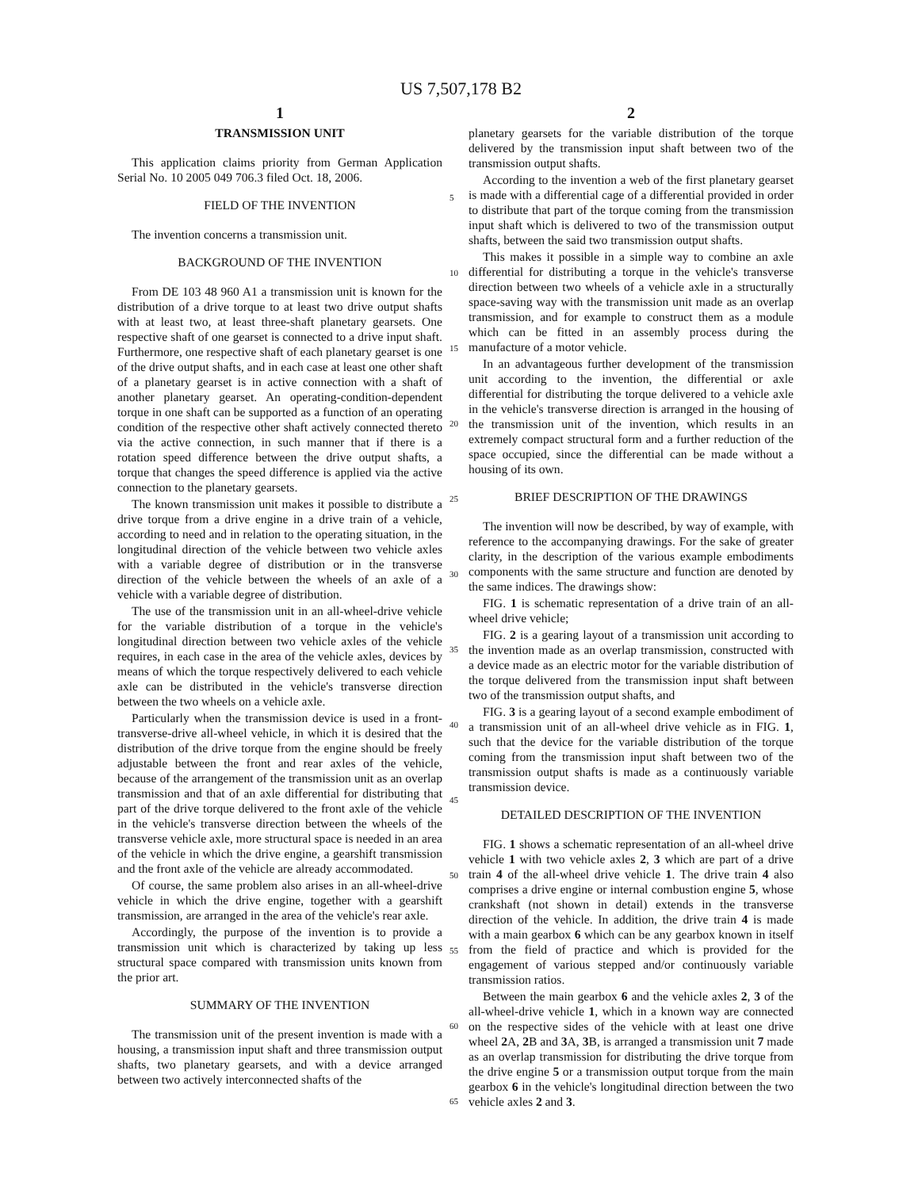US 7,507,178 B2
1
TRANSMISSION UNIT
This application claims priority from German Application Serial No. 10 2005 049 706.3 filed Oct. 18, 2006.
FIELD OF THE INVENTION
The invention concerns a transmission unit.
BACKGROUND OF THE INVENTION
From DE 103 48 960 A1 a transmission unit is known for the distribution of a drive torque to at least two drive output shafts with at least two, at least three-shaft planetary gearsets. One respective shaft of one gearset is connected to a drive input shaft. Furthermore, one respective shaft of each planetary gearset is one of the drive output shafts, and in each case at least one other shaft of a planetary gearset is in active connection with a shaft of another planetary gearset. An operating-condition-dependent torque in one shaft can be supported as a function of an operating condition of the respective other shaft actively connected thereto via the active connection, in such manner that if there is a rotation speed difference between the drive output shafts, a torque that changes the speed difference is applied via the active connection to the planetary gearsets.
The known transmission unit makes it possible to distribute a drive torque from a drive engine in a drive train of a vehicle, according to need and in relation to the operating situation, in the longitudinal direction of the vehicle between two vehicle axles with a variable degree of distribution or in the transverse direction of the vehicle between the wheels of an axle of a vehicle with a variable degree of distribution.
The use of the transmission unit in an all-wheel-drive vehicle for the variable distribution of a torque in the vehicle's longitudinal direction between two vehicle axles of the vehicle requires, in each case in the area of the vehicle axles, devices by means of which the torque respectively delivered to each vehicle axle can be distributed in the vehicle's transverse direction between the two wheels on a vehicle axle.
Particularly when the transmission device is used in a front-transverse-drive all-wheel vehicle, in which it is desired that the distribution of the drive torque from the engine should be freely adjustable between the front and rear axles of the vehicle, because of the arrangement of the transmission unit as an overlap transmission and that of an axle differential for distributing that part of the drive torque delivered to the front axle of the vehicle in the vehicle's transverse direction between the wheels of the transverse vehicle axle, more structural space is needed in an area of the vehicle in which the drive engine, a gearshift transmission and the front axle of the vehicle are already accommodated.
Of course, the same problem also arises in an all-wheel-drive vehicle in which the drive engine, together with a gearshift transmission, are arranged in the area of the vehicle's rear axle.
Accordingly, the purpose of the invention is to provide a transmission unit which is characterized by taking up less structural space compared with transmission units known from the prior art.
SUMMARY OF THE INVENTION
The transmission unit of the present invention is made with a housing, a transmission input shaft and three transmission output shafts, two planetary gearsets, and with a device arranged between two actively interconnected shafts of the
2
planetary gearsets for the variable distribution of the torque delivered by the transmission input shaft between two of the transmission output shafts.
According to the invention a web of the first planetary gearset is made with a differential cage of a differential provided in order to distribute that part of the torque coming from the transmission input shaft which is delivered to two of the transmission output shafts, between the said two transmission output shafts.
This makes it possible in a simple way to combine an axle differential for distributing a torque in the vehicle's transverse direction between two wheels of a vehicle axle in a structurally space-saving way with the transmission unit made as an overlap transmission, and for example to construct them as a module which can be fitted in an assembly process during the manufacture of a motor vehicle.
In an advantageous further development of the transmission unit according to the invention, the differential or axle differential for distributing the torque delivered to a vehicle axle in the vehicle's transverse direction is arranged in the housing of the transmission unit of the invention, which results in an extremely compact structural form and a further reduction of the space occupied, since the differential can be made without a housing of its own.
BRIEF DESCRIPTION OF THE DRAWINGS
The invention will now be described, by way of example, with reference to the accompanying drawings. For the sake of greater clarity, in the description of the various example embodiments components with the same structure and function are denoted by the same indices. The drawings show:
FIG. 1 is schematic representation of a drive train of an all-wheel drive vehicle;
FIG. 2 is a gearing layout of a transmission unit according to the invention made as an overlap transmission, constructed with a device made as an electric motor for the variable distribution of the torque delivered from the transmission input shaft between two of the transmission output shafts, and
FIG. 3 is a gearing layout of a second example embodiment of a transmission unit of an all-wheel drive vehicle as in FIG. 1, such that the device for the variable distribution of the torque coming from the transmission input shaft between two of the transmission output shafts is made as a continuously variable transmission device.
DETAILED DESCRIPTION OF THE INVENTION
FIG. 1 shows a schematic representation of an all-wheel drive vehicle 1 with two vehicle axles 2, 3 which are part of a drive train 4 of the all-wheel drive vehicle 1. The drive train 4 also comprises a drive engine or internal combustion engine 5, whose crankshaft (not shown in detail) extends in the transverse direction of the vehicle. In addition, the drive train 4 is made with a main gearbox 6 which can be any gearbox known in itself from the field of practice and which is provided for the engagement of various stepped and/or continuously variable transmission ratios.
Between the main gearbox 6 and the vehicle axles 2, 3 of the all-wheel-drive vehicle 1, which in a known way are connected on the respective sides of the vehicle with at least one drive wheel 2 A, 2 B and 3 A, 3 B, is arranged a transmission unit 7 made as an overlap transmission for distributing the drive torque from the drive engine 5 or a transmission output torque from the main gearbox 6 in the vehicle's longitudinal direction between the two vehicle axles 2 and 3.
5
10
15
20
25
30
35
40
45
50
55
60
65